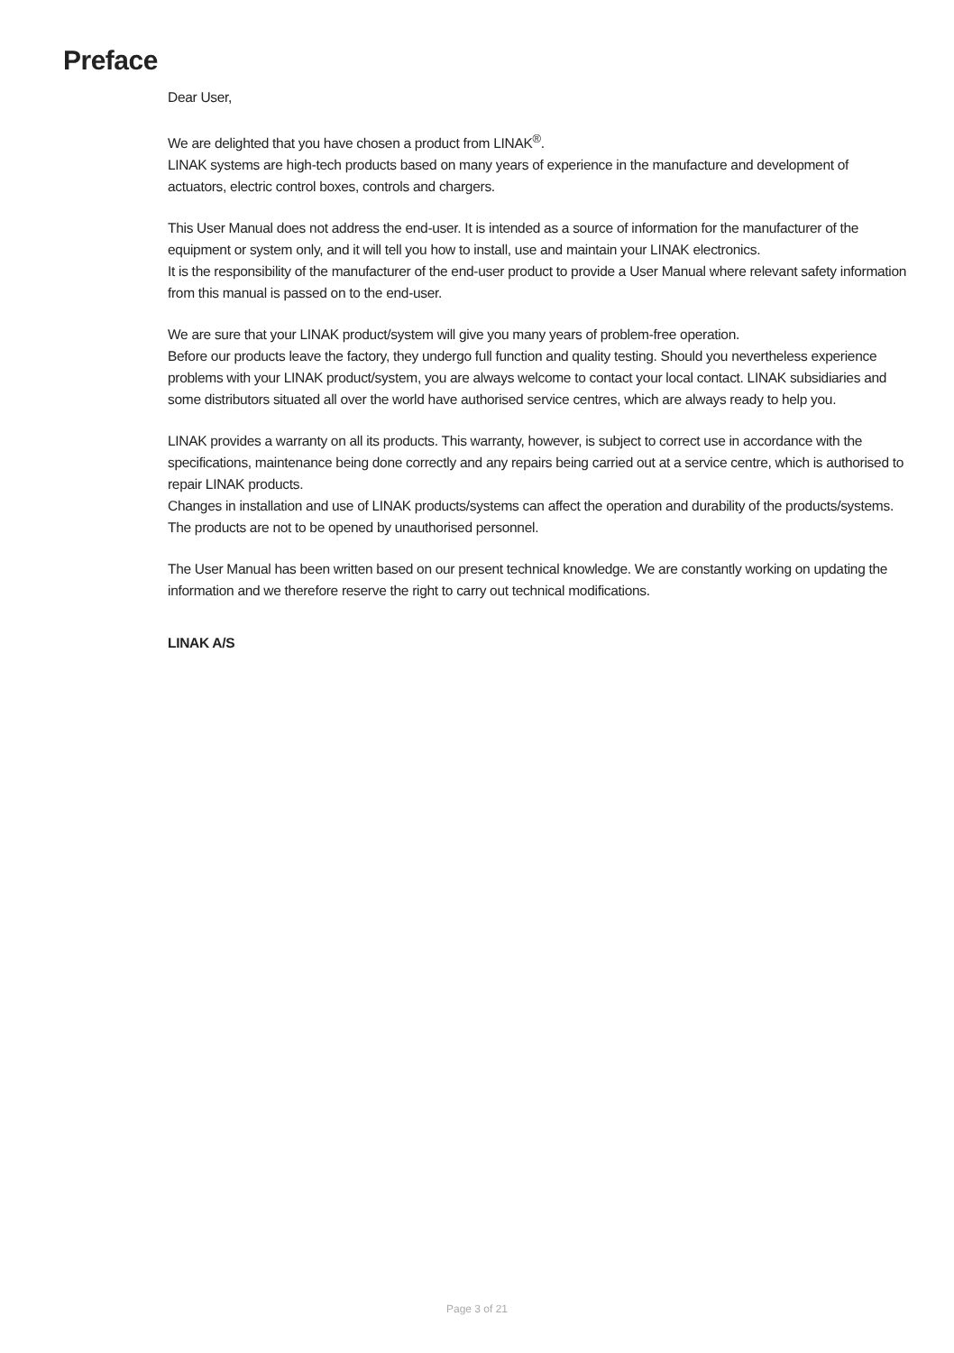Preface
Dear User,
We are delighted that you have chosen a product from LINAK<sup>®</sup>.
LINAK systems are high-tech products based on many years of experience in the manufacture and development of actuators, electric control boxes, controls and chargers.
This User Manual does not address the end-user. It is intended as a source of information for the manufacturer of the equipment or system only, and it will tell you how to install, use and maintain your LINAK electronics.
It is the responsibility of the manufacturer of the end-user product to provide a User Manual where relevant safety information from this manual is passed on to the end-user.
We are sure that your LINAK product/system will give you many years of problem-free operation.
Before our products leave the factory, they undergo full function and quality testing. Should you nevertheless experience problems with your LINAK product/system, you are always welcome to contact your local contact. LINAK subsidiaries and some distributors situated all over the world have authorised service centres, which are always ready to help you.
LINAK provides a warranty on all its products. This warranty, however, is subject to correct use in accordance with the specifications, maintenance being done correctly and any repairs being carried out at a service centre, which is authorised to repair LINAK products.
Changes in installation and use of LINAK products/systems can affect the operation and durability of the products/systems. The products are not to be opened by unauthorised personnel.
The User Manual has been written based on our present technical knowledge. We are constantly working on updating the information and we therefore reserve the right to carry out technical modifications.
LINAK A/S
Page 3 of 21